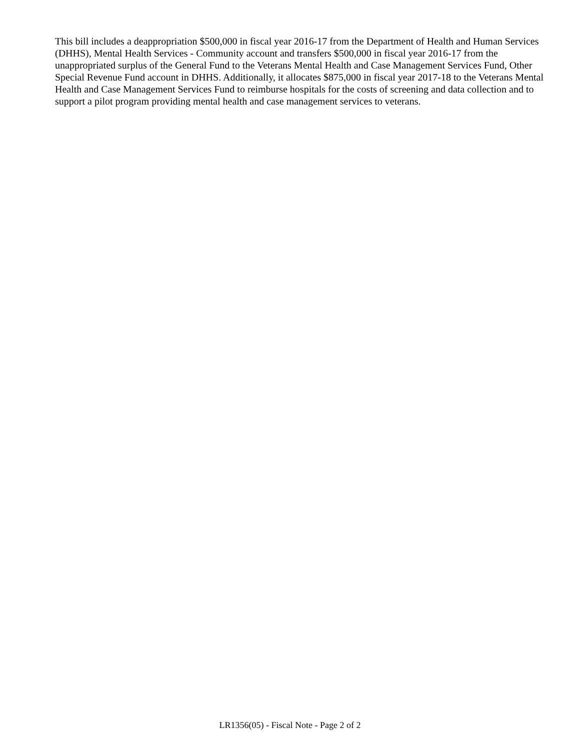This bill includes a deappropriation $500,000 in fiscal year 2016-17 from the Department of Health and Human Services (DHHS), Mental Health Services - Community account and transfers $500,000 in fiscal year 2016-17 from the unappropriated surplus of the General Fund to the Veterans Mental Health and Case Management Services Fund, Other Special Revenue Fund account in DHHS. Additionally, it allocates $875,000 in fiscal year 2017-18 to the Veterans Mental Health and Case Management Services Fund to reimburse hospitals for the costs of screening and data collection and to support a pilot program providing mental health and case management services to veterans.
LR1356(05) - Fiscal Note - Page 2 of 2